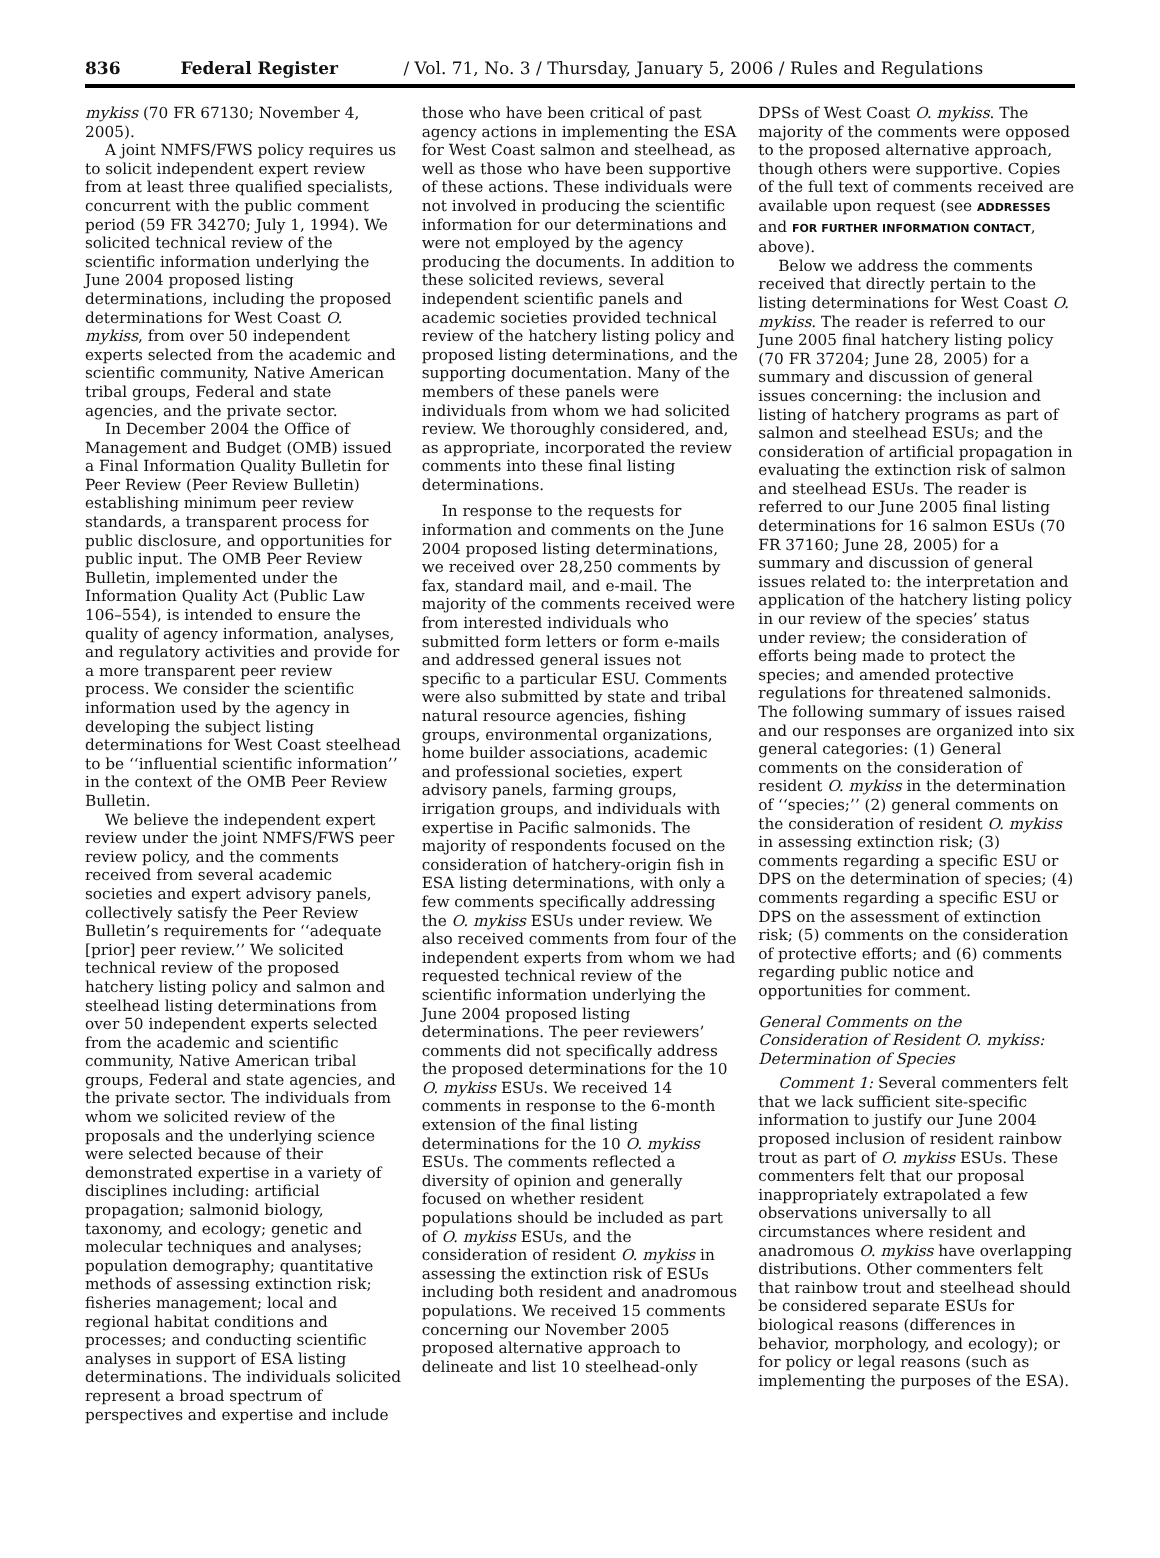836 Federal Register / Vol. 71, No. 3 / Thursday, January 5, 2006 / Rules and Regulations
mykiss (70 FR 67130; November 4, 2005).
A joint NMFS/FWS policy requires us to solicit independent expert review from at least three qualified specialists, concurrent with the public comment period (59 FR 34270; July 1, 1994). We solicited technical review of the scientific information underlying the June 2004 proposed listing determinations, including the proposed determinations for West Coast O. mykiss, from over 50 independent experts selected from the academic and scientific community, Native American tribal groups, Federal and state agencies, and the private sector.
In December 2004 the Office of Management and Budget (OMB) issued a Final Information Quality Bulletin for Peer Review (Peer Review Bulletin) establishing minimum peer review standards, a transparent process for public disclosure, and opportunities for public input. The OMB Peer Review Bulletin, implemented under the Information Quality Act (Public Law 106–554), is intended to ensure the quality of agency information, analyses, and regulatory activities and provide for a more transparent peer review process. We consider the scientific information used by the agency in developing the subject listing determinations for West Coast steelhead to be ‘‘influential scientific information’’ in the context of the OMB Peer Review Bulletin.
We believe the independent expert review under the joint NMFS/FWS peer review policy, and the comments received from several academic societies and expert advisory panels, collectively satisfy the Peer Review Bulletin’s requirements for ‘‘adequate [prior] peer review.’’ We solicited technical review of the proposed hatchery listing policy and salmon and steelhead listing determinations from over 50 independent experts selected from the academic and scientific community, Native American tribal groups, Federal and state agencies, and the private sector. The individuals from whom we solicited review of the proposals and the underlying science were selected because of their demonstrated expertise in a variety of disciplines including: artificial propagation; salmonid biology, taxonomy, and ecology; genetic and molecular techniques and analyses; population demography; quantitative methods of assessing extinction risk; fisheries management; local and regional habitat conditions and processes; and conducting scientific analyses in support of ESA listing determinations. The individuals solicited represent a broad spectrum of perspectives and expertise and include
those who have been critical of past agency actions in implementing the ESA for West Coast salmon and steelhead, as well as those who have been supportive of these actions. These individuals were not involved in producing the scientific information for our determinations and were not employed by the agency producing the documents. In addition to these solicited reviews, several independent scientific panels and academic societies provided technical review of the hatchery listing policy and proposed listing determinations, and the supporting documentation. Many of the members of these panels were individuals from whom we had solicited review. We thoroughly considered, and, as appropriate, incorporated the review comments into these final listing determinations.
In response to the requests for information and comments on the June 2004 proposed listing determinations, we received over 28,250 comments by fax, standard mail, and e-mail. The majority of the comments received were from interested individuals who submitted form letters or form e-mails and addressed general issues not specific to a particular ESU. Comments were also submitted by state and tribal natural resource agencies, fishing groups, environmental organizations, home builder associations, academic and professional societies, expert advisory panels, farming groups, irrigation groups, and individuals with expertise in Pacific salmonids. The majority of respondents focused on the consideration of hatchery-origin fish in ESA listing determinations, with only a few comments specifically addressing the O. mykiss ESUs under review. We also received comments from four of the independent experts from whom we had requested technical review of the scientific information underlying the June 2004 proposed listing determinations. The peer reviewers’ comments did not specifically address the proposed determinations for the 10 O. mykiss ESUs. We received 14 comments in response to the 6-month extension of the final listing determinations for the 10 O. mykiss ESUs. The comments reflected a diversity of opinion and generally focused on whether resident populations should be included as part of O. mykiss ESUs, and the consideration of resident O. mykiss in assessing the extinction risk of ESUs including both resident and anadromous populations. We received 15 comments concerning our November 2005 proposed alternative approach to delineate and list 10 steelhead-only
DPSs of West Coast O. mykiss. The majority of the comments were opposed to the proposed alternative approach, though others were supportive. Copies of the full text of comments received are available upon request (see ADDRESSES and FOR FURTHER INFORMATION CONTACT, above).
Below we address the comments received that directly pertain to the listing determinations for West Coast O. mykiss. The reader is referred to our June 2005 final hatchery listing policy (70 FR 37204; June 28, 2005) for a summary and discussion of general issues concerning: the inclusion and listing of hatchery programs as part of salmon and steelhead ESUs; and the consideration of artificial propagation in evaluating the extinction risk of salmon and steelhead ESUs. The reader is referred to our June 2005 final listing determinations for 16 salmon ESUs (70 FR 37160; June 28, 2005) for a summary and discussion of general issues related to: the interpretation and application of the hatchery listing policy in our review of the species’ status under review; the consideration of efforts being made to protect the species; and amended protective regulations for threatened salmonids. The following summary of issues raised and our responses are organized into six general categories: (1) General comments on the consideration of resident O. mykiss in the determination of ‘‘species;’’ (2) general comments on the consideration of resident O. mykiss in assessing extinction risk; (3) comments regarding a specific ESU or DPS on the determination of species; (4) comments regarding a specific ESU or DPS on the assessment of extinction risk; (5) comments on the consideration of protective efforts; and (6) comments regarding public notice and opportunities for comment.
General Comments on the Consideration of Resident O. mykiss: Determination of Species
Comment 1: Several commenters felt that we lack sufficient site-specific information to justify our June 2004 proposed inclusion of resident rainbow trout as part of O. mykiss ESUs. These commenters felt that our proposal inappropriately extrapolated a few observations universally to all circumstances where resident and anadromous O. mykiss have overlapping distributions. Other commenters felt that rainbow trout and steelhead should be considered separate ESUs for biological reasons (differences in behavior, morphology, and ecology); or for policy or legal reasons (such as implementing the purposes of the ESA).